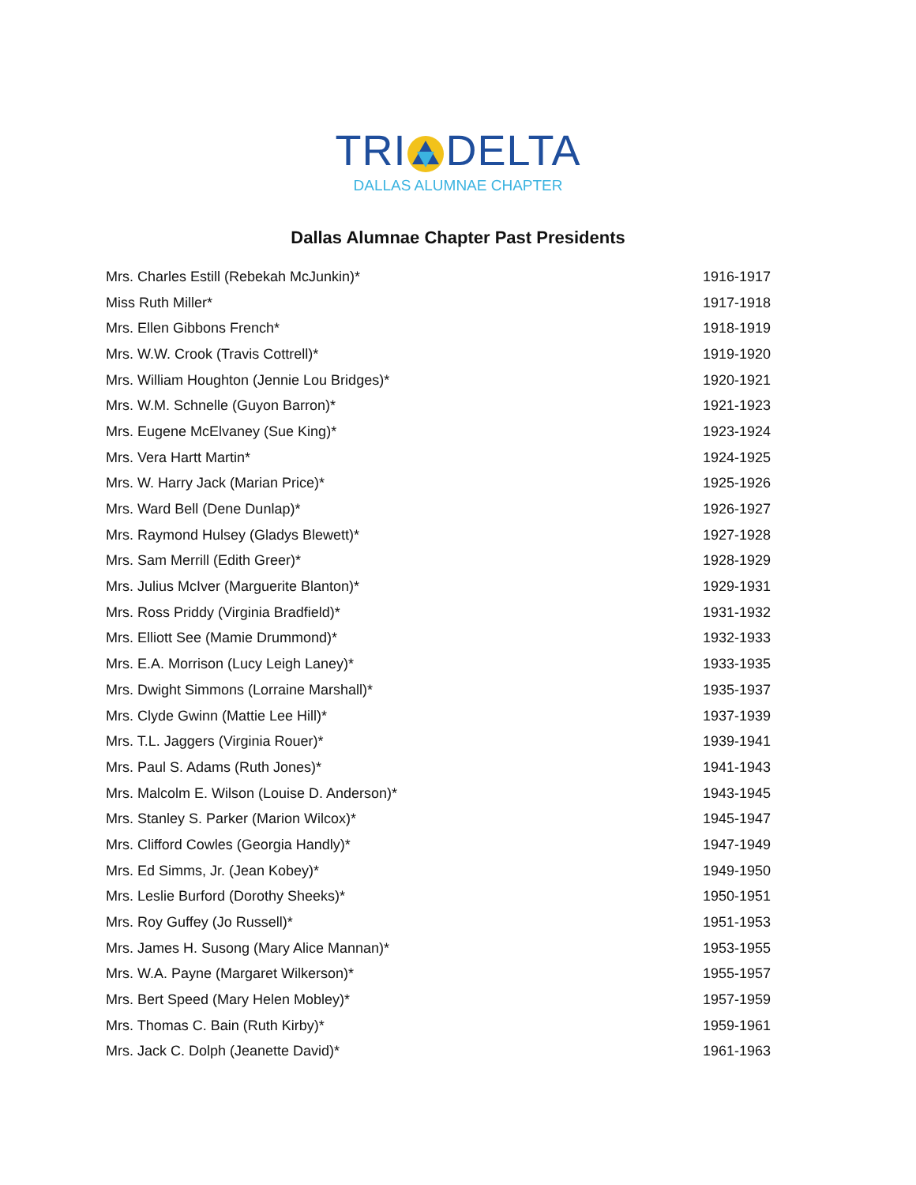TRI DELTA
DALLAS ALUMNAE CHAPTER
Dallas Alumnae Chapter Past Presidents
| Mrs. Charles Estill (Rebekah McJunkin)* | 1916-1917 |
| Miss Ruth Miller* | 1917-1918 |
| Mrs. Ellen Gibbons French* | 1918-1919 |
| Mrs. W.W. Crook (Travis Cottrell)* | 1919-1920 |
| Mrs. William Houghton (Jennie Lou Bridges)* | 1920-1921 |
| Mrs. W.M. Schnelle (Guyon Barron)* | 1921-1923 |
| Mrs. Eugene McElvaney (Sue King)* | 1923-1924 |
| Mrs. Vera Hartt Martin* | 1924-1925 |
| Mrs. W. Harry Jack (Marian Price)* | 1925-1926 |
| Mrs. Ward Bell (Dene Dunlap)* | 1926-1927 |
| Mrs. Raymond Hulsey (Gladys Blewett)* | 1927-1928 |
| Mrs. Sam Merrill (Edith Greer)* | 1928-1929 |
| Mrs. Julius McIver (Marguerite Blanton)* | 1929-1931 |
| Mrs. Ross Priddy (Virginia Bradfield)* | 1931-1932 |
| Mrs. Elliott See (Mamie Drummond)* | 1932-1933 |
| Mrs. E.A. Morrison (Lucy Leigh Laney)* | 1933-1935 |
| Mrs. Dwight Simmons (Lorraine Marshall)* | 1935-1937 |
| Mrs. Clyde Gwinn (Mattie Lee Hill)* | 1937-1939 |
| Mrs. T.L. Jaggers (Virginia Rouer)* | 1939-1941 |
| Mrs. Paul S. Adams (Ruth Jones)* | 1941-1943 |
| Mrs. Malcolm E. Wilson (Louise D. Anderson)* | 1943-1945 |
| Mrs. Stanley S. Parker (Marion Wilcox)* | 1945-1947 |
| Mrs. Clifford Cowles (Georgia Handly)* | 1947-1949 |
| Mrs. Ed Simms, Jr. (Jean Kobey)* | 1949-1950 |
| Mrs. Leslie Burford (Dorothy Sheeks)* | 1950-1951 |
| Mrs. Roy Guffey (Jo Russell)* | 1951-1953 |
| Mrs. James H. Susong (Mary Alice Mannan)* | 1953-1955 |
| Mrs. W.A. Payne (Margaret Wilkerson)* | 1955-1957 |
| Mrs. Bert Speed (Mary Helen Mobley)* | 1957-1959 |
| Mrs. Thomas C. Bain (Ruth Kirby)* | 1959-1961 |
| Mrs. Jack C. Dolph (Jeanette David)* | 1961-1963 |